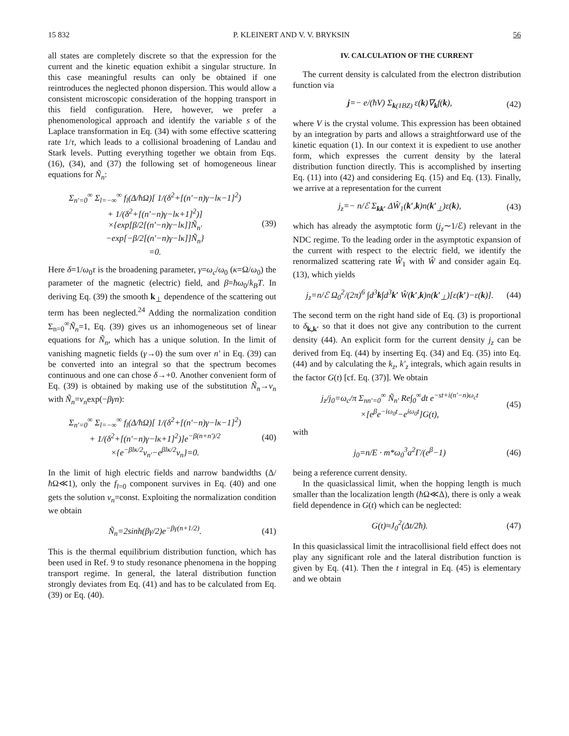15 832 P. KLEINERT AND V. V. BRYKSIN 56
all states are completely discrete so that the expression for the current and the kinetic equation exhibit a singular structure. In this case meaningful results can only be obtained if one reintroduces the neglected phonon dispersion. This would allow a consistent microscopic consideration of the hopping transport in this field configuration. Here, however, we prefer a phenomenological approach and identify the variable s of the Laplace transformation in Eq. (34) with some effective scattering rate 1/τ, which leads to a collisional broadening of Landau and Stark levels. Putting everything together we obtain from Eqs. (16), (34), and (37) the following set of homogeneous linear equations for Ñ<sub>n</sub>:
Σ<sub>n′=0</sub><sup>∞</sup> Σ<sub>l=−∞</sub><sup>∞</sup> f<sub>l</sub>(Δ/ħΩ)[ 1/(δ<sup>2</sup>+[(n′−n)γ−lκ−1]<sup>2</sup>)
+ 1/(δ<sup>2</sup>+[(n′−n)γ−lκ+1]<sup>2</sup>)]
×{exp[β/2[(n′−n)γ−lκ]]Ñ<sub>n′</sub>
−exp[−β/2[(n′−n)γ−lκ]]Ñ<sub>n</sub>}
=0. (39)
Here δ=1/ω<sub>0</sub>τ is the broadening parameter, γ=ω<sub>c</sub>/ω<sub>0</sub> (κ=Ω/ω<sub>0</sub>) the parameter of the magnetic (electric) field, and β=ħω<sub>0</sub>/k<sub>B</sub>T. In deriving Eq. (39) the smooth k<sub>⊥</sub> dependence of the scattering out term has been neglected.<sup>24</sup> Adding the normalization condition Σ<sub>n=0</sub><sup>∞</sup>Ñ<sub>n</sub>=1, Eq. (39) gives us an inhomogeneous set of linear equations for Ñ<sub>n</sub>, which has a unique solution. In the limit of vanishing magnetic fields (γ→0) the sum over n′ in Eq. (39) can be converted into an integral so that the spectrum becomes continuous and one can chose δ→+0. Another convenient form of Eq. (39) is obtained by making use of the substitution Ñ<sub>n</sub>→ν<sub>n</sub> with Ñ<sub>n</sub>=ν<sub>n</sub>exp(−βγn):
Σ<sub>n′=0</sub><sup>∞</sup> Σ<sub>l=−∞</sub><sup>∞</sup> f<sub>l</sub>(Δ/ħΩ)[ 1/(δ<sup>2</sup>+[(n′−n)γ−lκ−1]<sup>2</sup>)
+ 1/(δ<sup>2</sup>+[(n′−n)γ−lκ+1]<sup>2</sup>)]e<sup>−β(n+n′)/2</sup>
×{e<sup>−βlκ/2</sup>ν<sub>n′</sub>−e<sup>βlκ/2</sup>ν<sub>n</sub>}=0. (40)
In the limit of high electric fields and narrow bandwidths (Δ/ħ Ω≪1), only the f<sub>l=0</sub> component survives in Eq. (40) and one gets the solution ν<sub>n</sub>=const. Exploiting the normalization condition we obtain
Ñ<sub>n</sub>=2sinh(βγ/2)e<sup>−βγ(n+1/2)</sup>. (41)
This is the thermal equilibrium distribution function, which has been used in Ref. 9 to study resonance phenomena in the hopping transport regime. In general, the lateral distribution function strongly deviates from Eq. (41) and has to be calculated from Eq. (39) or Eq. (40).
IV. CALCULATION OF THE CURRENT
The current density is calculated from the electron distribution function via
j=− e/(ħV) Σ<sub>k(1BZ)</sub> ε(k)∇<sub>k</sub>f(k), (42)
where V is the crystal volume. This expression has been obtained by an integration by parts and allows a straightforward use of the kinetic equation (1). In our context it is expedient to use another form, which expresses the current density by the lateral distribution function directly. This is accomplished by inserting Eq. (11) into (42) and considering Eq. (15) and Eq. (13). Finally, we arrive at a representation for the current
j<sub>z</sub>=− n/ℰ Σ<sub>kk′</sub> ΔŴ<sub>1</sub>(k′,k)n(k′<sub>⊥</sub>)ε(k), (43)
which has already the asymptotic form (j<sub>z</sub>∼1/ℰ) relevant in the NDC regime. To the leading order in the asymptotic expansion of the current with respect to the electric field, we identify the renormalized scattering rate Ŵ<sub>1</sub> with Ŵ and consider again Eq. (13), which yields
j<sub>z</sub>=n/ℰ Ω<sub>0</sub><sup>2</sup>/(2π)<sup>6</sup> ∫d<sup>3</sup>k∫d<sup>3</sup>k′ Ŵ(k′,k)n(k′<sub>⊥</sub>)[ε(k′)−ε(k)]. (44)
The second term on the right hand side of Eq. (3) is proportional to δ<sub>k,k′</sub> so that it does not give any contribution to the current density (44). An explicit form for the current density j<sub>z</sub> can be derived from Eq. (44) by inserting Eq. (34) and Eq. (35) into Eq. (44) and by calculating the k<sub>z</sub>, k′<sub>z</sub> integrals, which again results in the factor G(t) [cf. Eq. (37)]. We obtain
j<sub>z</sub>/j<sub>0</sub>=ω<sub>c</sub>/π Σ<sub>nn′=0</sub><sup>∞</sup> Ñ<sub>n′</sub> Re∫<sub>0</sub><sup>∞</sup>dt e<sup>−st+i(n′−n)ω<sub>c</sub>t</sup>
×[e<sup>β</sup>e<sup>−iω<sub>0</sub>t</sup>−e<sup>iω<sub>0</sub>t</sup>]G(t), (45)
with
j<sub>0</sub>=n/E · m*ω<sub>0</sub><sup>3</sup>a<sup>2</sup>Γ/(e<sup>β</sup>−1) (46)
being a reference current density.
In the quasiclassical limit, when the hopping length is much smaller than the localization length (ħ Ω≪Δ), there is only a weak field dependence in G(t) which can be neglected:
G(t)≈J<sub>0</sub><sup>2</sup>(Δt/2ħ). (47)
In this quasiclassical limit the intracollisional field effect does not play any significant role and the lateral distribution function is given by Eq. (41). Then the t integral in Eq. (45) is elementary and we obtain